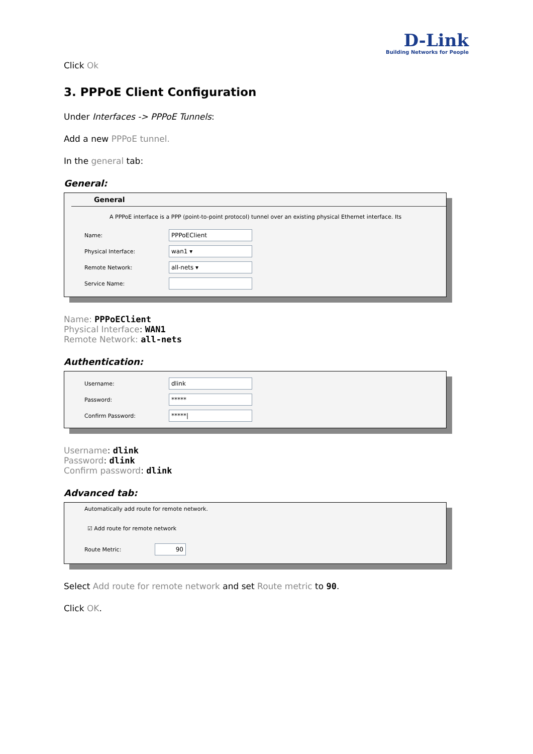D-Link
Building Networks for People
Click Ok
3. PPPoE Client Configuration
Under Interfaces -> PPPoE Tunnels:
Add a new PPPoE tunnel.
In the general tab:
General:
General
A PPPoE interface is a PPP (point-to-point protocol) tunnel over an existing physical Ethernet interface. Its
Name:
PPPoEClient
Physical Interface:
wan1 ▾
Remote Network:
all-nets ▾
Service Name:
Name: PPPoEClient
Physical Interface: WAN1
Remote Network: all-nets
Authentication:
Username:
dlink
Password:
*****
Confirm Password:
*****|
Username: dlink
Password: dlink
Confirm password: dlink
Advanced tab:
Automatically add route for remote network.
☑ Add route for remote network
Route Metric:
90
Select Add route for remote network and set Route metric to 90.
Click OK.